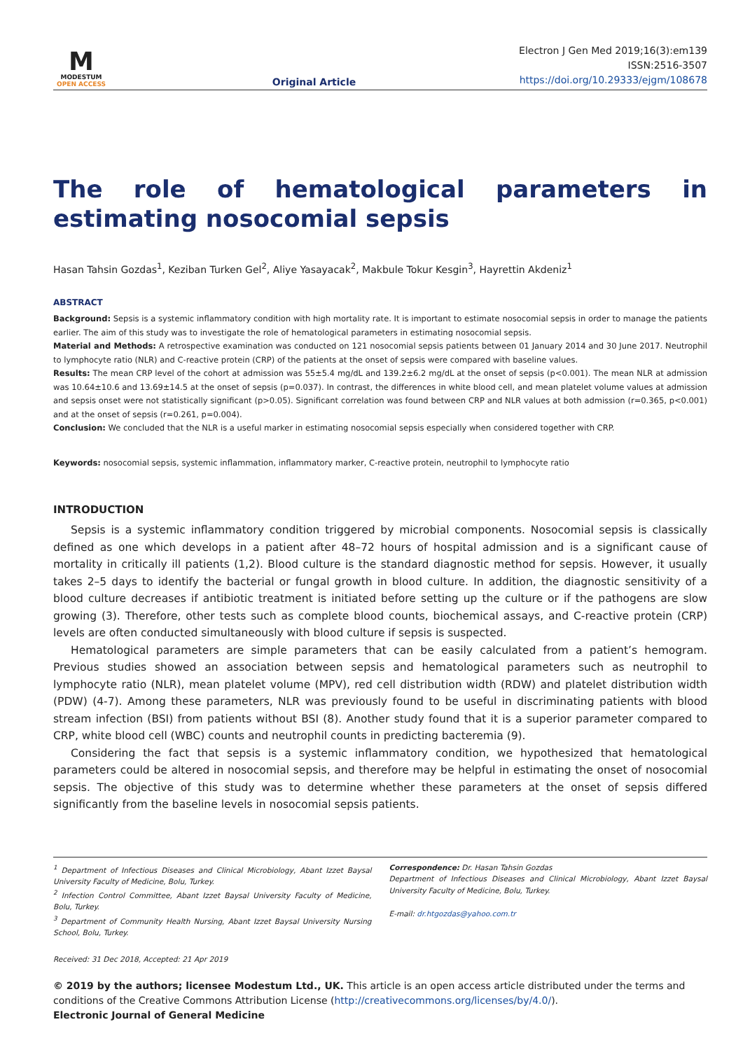M
MODESTUM
OPEN ACCESS
Original Article
Electron J Gen Med 2019;16(3):em139
ISSN:2516-3507
https://doi.org/10.29333/ejgm/108678
The role of hematological parameters in estimating nosocomial sepsis
Hasan Tahsin Gozdas<sup>1</sup>, Keziban Turken Gel<sup>2</sup>, Aliye Yasayacak<sup>2</sup>, Makbule Tokur Kesgin<sup>3</sup>, Hayrettin Akdeniz<sup>1</sup>
ABSTRACT
Background: Sepsis is a systemic inflammatory condition with high mortality rate. It is important to estimate nosocomial sepsis in order to manage the patients earlier. The aim of this study was to investigate the role of hematological parameters in estimating nosocomial sepsis.
Material and Methods: A retrospective examination was conducted on 121 nosocomial sepsis patients between 01 January 2014 and 30 June 2017. Neutrophil to lymphocyte ratio (NLR) and C-reactive protein (CRP) of the patients at the onset of sepsis were compared with baseline values.
Results: The mean CRP level of the cohort at admission was 55±5.4 mg/dL and 139.2±6.2 mg/dL at the onset of sepsis (p<0.001). The mean NLR at admission was 10.64±10.6 and 13.69±14.5 at the onset of sepsis (p=0.037). In contrast, the differences in white blood cell, and mean platelet volume values at admission and sepsis onset were not statistically significant (p>0.05). Significant correlation was found between CRP and NLR values at both admission (r=0.365, p<0.001) and at the onset of sepsis (r=0.261, p=0.004).
Conclusion: We concluded that the NLR is a useful marker in estimating nosocomial sepsis especially when considered together with CRP.
Keywords: nosocomial sepsis, systemic inflammation, inflammatory marker, C-reactive protein, neutrophil to lymphocyte ratio
INTRODUCTION
Sepsis is a systemic inflammatory condition triggered by microbial components. Nosocomial sepsis is classically defined as one which develops in a patient after 48–72 hours of hospital admission and is a significant cause of mortality in critically ill patients (1,2). Blood culture is the standard diagnostic method for sepsis. However, it usually takes 2–5 days to identify the bacterial or fungal growth in blood culture. In addition, the diagnostic sensitivity of a blood culture decreases if antibiotic treatment is initiated before setting up the culture or if the pathogens are slow growing (3). Therefore, other tests such as complete blood counts, biochemical assays, and C-reactive protein (CRP) levels are often conducted simultaneously with blood culture if sepsis is suspected.
Hematological parameters are simple parameters that can be easily calculated from a patient’s hemogram. Previous studies showed an association between sepsis and hematological parameters such as neutrophil to lymphocyte ratio (NLR), mean platelet volume (MPV), red cell distribution width (RDW) and platelet distribution width (PDW) (4-7). Among these parameters, NLR was previously found to be useful in discriminating patients with blood stream infection (BSI) from patients without BSI (8). Another study found that it is a superior parameter compared to CRP, white blood cell (WBC) counts and neutrophil counts in predicting bacteremia (9).
Considering the fact that sepsis is a systemic inflammatory condition, we hypothesized that hematological parameters could be altered in nosocomial sepsis, and therefore may be helpful in estimating the onset of nosocomial sepsis. The objective of this study was to determine whether these parameters at the onset of sepsis differed significantly from the baseline levels in nosocomial sepsis patients.
<sup>1</sup> Department of Infectious Diseases and Clinical Microbiology, Abant Izzet Baysal University Faculty of Medicine, Bolu, Turkey.
<sup>2</sup> Infection Control Committee, Abant Izzet Baysal University Faculty of Medicine, Bolu, Turkey.
<sup>3</sup> Department of Community Health Nursing, Abant Izzet Baysal University Nursing School, Bolu, Turkey.
Correspondence: Dr. Hasan Tahsin Gozdas
Department of Infectious Diseases and Clinical Microbiology, Abant Izzet Baysal University Faculty of Medicine, Bolu, Turkey.
E-mail: dr.htgozdas@yahoo.com.tr
Received: 31 Dec 2018, Accepted: 21 Apr 2019
© 2019 by the authors; licensee Modestum Ltd., UK. This article is an open access article distributed under the terms and conditions of the Creative Commons Attribution License (http://creativecommons.org/licenses/by/4.0/).
Electronic Journal of General Medicine